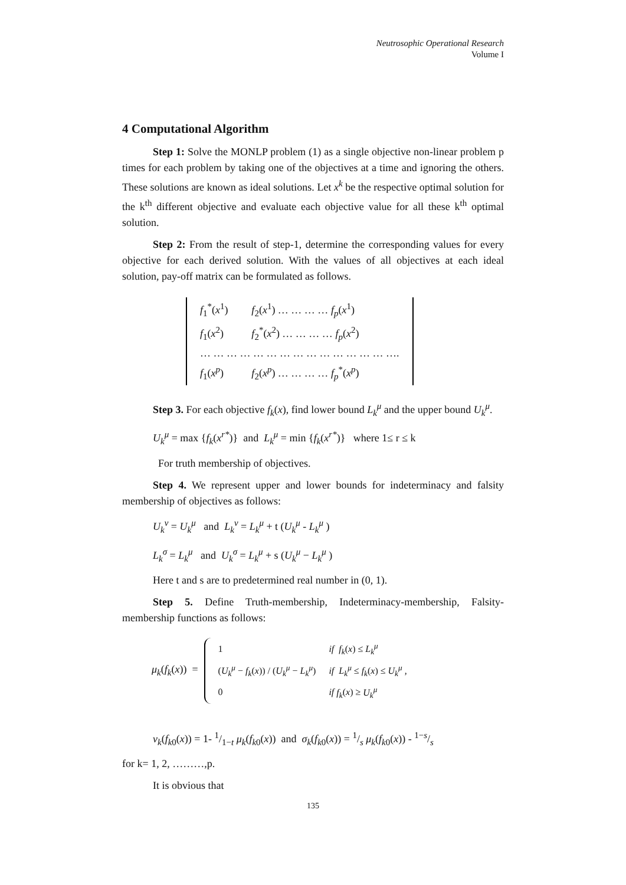Neutrosophic Operational Research
Volume I
4 Computational Algorithm
Step 1: Solve the MONLP problem (1) as a single objective non-linear problem p times for each problem by taking one of the objectives at a time and ignoring the others. These solutions are known as ideal solutions. Let x<sup>k</sup> be the respective optimal solution for the k<sup>th</sup> different objective and evaluate each objective value for all these k<sup>th</sup> optimal solution.
Step 2: From the result of step-1, determine the corresponding values for every objective for each derived solution. With the values of all objectives at each ideal solution, pay-off matrix can be formulated as follows.
| f<sub>1</sub><sup>*</sup>( x<sup>1</sup>) | f<sub>2</sub>( x<sup>1</sup>) … … … … f<sub>p</sub> ( x<sup>1</sup>) |
| f<sub>1</sub>( x<sup>2</sup>) | f<sub>2</sub><sup>*</sup>( x<sup>2</sup>) … … … … f<sub>p</sub> ( x<sup>2</sup>) |
| … … … … … … … … … … … … … … …. | |
| f<sub>1</sub>( x<sup>p</sup> ) | f<sub>2</sub>( x<sup>p</sup> ) … … … … f<sub>p</sub><sup>*</sup>( x<sup>p</sup> ) |
Step 3. For each objective f<sub>k</sub>(x), find lower bound L<sub>k</sub><sup>μ</sup> and the upper bound U<sub>k</sub><sup>μ</sup>.
U<sub>k</sub><sup>μ</sup> = max {f<sub>k</sub>(x<sup>r*</sup>)} and L<sub>k</sub><sup>μ</sup> = min {f<sub>k</sub>(x<sup>r*</sup>)} where 1≤ r ≤ k
For truth membership of objectives.
Step 4. We represent upper and lower bounds for indeterminacy and falsity membership of objectives as follows:
U<sub>k</sub><sup>ν</sup> = U<sub>k</sub><sup>μ</sup> and L<sub>k</sub><sup>ν</sup> = L<sub>k</sub><sup>μ</sup> + t (U<sub>k</sub><sup>μ</sup> - L<sub>k</sub><sup>μ</sup> )
L<sub>k</sub><sup>σ</sup> = L<sub>k</sub><sup>μ</sup> and U<sub>k</sub><sup>σ</sup> = L<sub>k</sub><sup>μ</sup> + s (U<sub>k</sub><sup>μ</sup> − L<sub>k</sub><sup>μ</sup> )
Here t and s are to predetermined real number in (0, 1).
Step 5. Define Truth-membership, Indeterminacy-membership, Falsity-membership functions as follows:
μ<sub>k</sub>(f<sub>k</sub>(x)) =
| 1 | if f<sub>k</sub> ( x ) ≤ L<sub>k</sub><sup>μ</sup> |
| ( U<sub>k</sub><sup>μ</sup> − f<sub>k</sub> ( x )) / ( U<sub>k</sub><sup>μ</sup> − L<sub>k</sub><sup>μ</sup> ) | if L<sub>k</sub><sup>μ</sup> ≤ f<sub>k</sub> ( x ) ≤ U<sub>k</sub><sup>μ</sup> , |
| 0 | if f<sub>k</sub> ( x ) ≥ U<sub>k</sub><sup>μ</sup> |
ν<sub>k</sub>(f<sub>k0</sub>(x)) = 1- 1/1−t μ<sub>k</sub>(f<sub>k0</sub>(x)) and σ<sub>k</sub>(f<sub>k0</sub>(x)) = 1/s μ<sub>k</sub>(f<sub>k0</sub>(x)) - 1−s/s
for k= 1, 2, ………,p.
It is obvious that
135